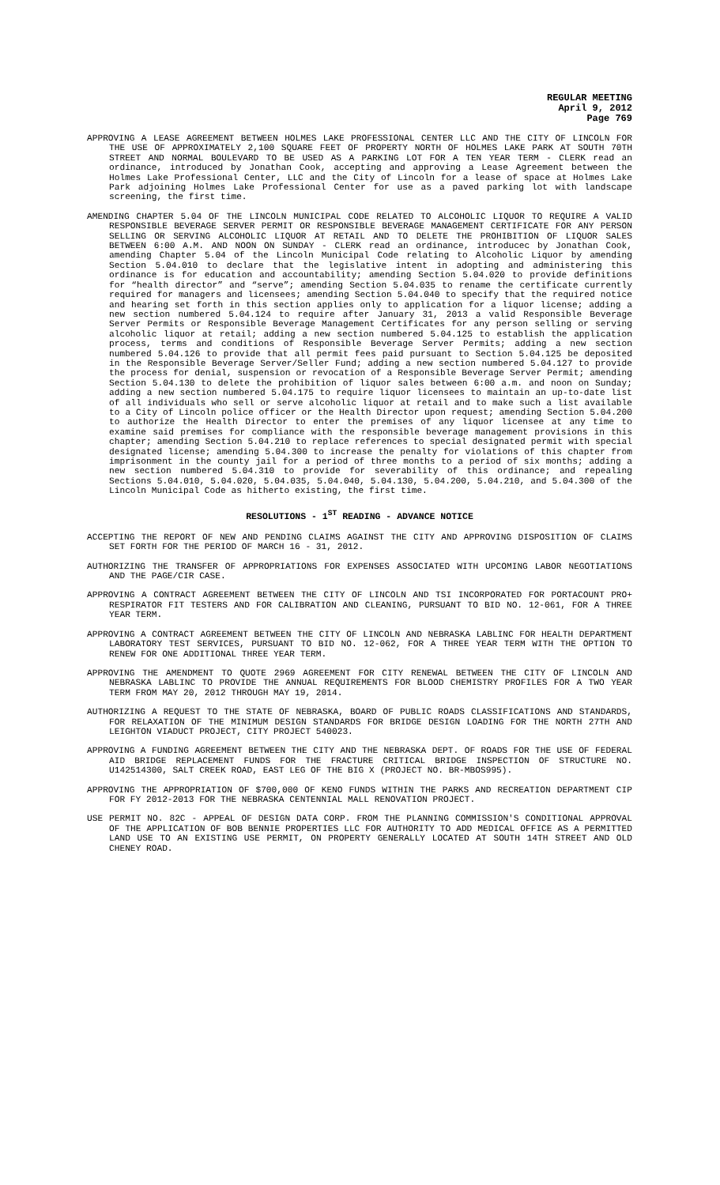REGULAR MEETING
April 9, 2012
Page 769
APPROVING A LEASE AGREEMENT BETWEEN HOLMES LAKE PROFESSIONAL CENTER LLC AND THE CITY OF LINCOLN FOR THE USE OF APPROXIMATELY 2,100 SQUARE FEET OF PROPERTY NORTH OF HOLMES LAKE PARK AT SOUTH 70TH STREET AND NORMAL BOULEVARD TO BE USED AS A PARKING LOT FOR A TEN YEAR TERM - CLERK read an ordinance, introduced by Jonathan Cook, accepting and approving a Lease Agreement between the Holmes Lake Professional Center, LLC and the City of Lincoln for a lease of space at Holmes Lake Park adjoining Holmes Lake Professional Center for use as a paved parking lot with landscape screening, the first time.
AMENDING CHAPTER 5.04 OF THE LINCOLN MUNICIPAL CODE RELATED TO ALCOHOLIC LIQUOR TO REQUIRE A VALID RESPONSIBLE BEVERAGE SERVER PERMIT OR RESPONSIBLE BEVERAGE MANAGEMENT CERTIFICATE FOR ANY PERSON SELLING OR SERVING ALCOHOLIC LIQUOR AT RETAIL AND TO DELETE THE PROHIBITION OF LIQUOR SALES BETWEEN 6:00 A.M. AND NOON ON SUNDAY - CLERK read an ordinance, introducec by Jonathan Cook, amending Chapter 5.04 of the Lincoln Municipal Code relating to Alcoholic Liquor by amending Section 5.04.010 to declare that the legislative intent in adopting and administering this ordinance is for education and accountability; amending Section 5.04.020 to provide definitions for “health director” and “serve”; amending Section 5.04.035 to rename the certificate currently required for managers and licensees; amending Section 5.04.040 to specify that the required notice and hearing set forth in this section applies only to application for a liquor license; adding a new section numbered 5.04.124 to require after January 31, 2013 a valid Responsible Beverage Server Permits or Responsible Beverage Management Certificates for any person selling or serving alcoholic liquor at retail; adding a new section numbered 5.04.125 to establish the application process, terms and conditions of Responsible Beverage Server Permits; adding a new section numbered 5.04.126 to provide that all permit fees paid pursuant to Section 5.04.125 be deposited in the Responsible Beverage Server/Seller Fund; adding a new section numbered 5.04.127 to provide the process for denial, suspension or revocation of a Responsible Beverage Server Permit; amending Section 5.04.130 to delete the prohibition of liquor sales between 6:00 a.m. and noon on Sunday; adding a new section numbered 5.04.175 to require liquor licensees to maintain an up-to-date list of all individuals who sell or serve alcoholic liquor at retail and to make such a list available to a City of Lincoln police officer or the Health Director upon request; amending Section 5.04.200 to authorize the Health Director to enter the premises of any liquor licensee at any time to examine said premises for compliance with the responsible beverage management provisions in this chapter; amending Section 5.04.210 to replace references to special designated permit with special designated license; amending 5.04.300 to increase the penalty for violations of this chapter from imprisonment in the county jail for a period of three months to a period of six months; adding a new section numbered 5.04.310 to provide for severability of this ordinance; and repealing Sections 5.04.010, 5.04.020, 5.04.035, 5.04.040, 5.04.130, 5.04.200, 5.04.210, and 5.04.300 of the Lincoln Municipal Code as hitherto existing, the first time.
RESOLUTIONS - 1<sup>ST</sup> READING - ADVANCE NOTICE
ACCEPTING THE REPORT OF NEW AND PENDING CLAIMS AGAINST THE CITY AND APPROVING DISPOSITION OF CLAIMS SET FORTH FOR THE PERIOD OF MARCH 16 - 31, 2012.
AUTHORIZING THE TRANSFER OF APPROPRIATIONS FOR EXPENSES ASSOCIATED WITH UPCOMING LABOR NEGOTIATIONS AND THE PAGE/CIR CASE.
APPROVING A CONTRACT AGREEMENT BETWEEN THE CITY OF LINCOLN AND TSI INCORPORATED FOR PORTACOUNT PRO+ RESPIRATOR FIT TESTERS AND FOR CALIBRATION AND CLEANING, PURSUANT TO BID NO. 12-061, FOR A THREE YEAR TERM.
APPROVING A CONTRACT AGREEMENT BETWEEN THE CITY OF LINCOLN AND NEBRASKA LABLINC FOR HEALTH DEPARTMENT LABORATORY TEST SERVICES, PURSUANT TO BID NO. 12-062, FOR A THREE YEAR TERM WITH THE OPTION TO RENEW FOR ONE ADDITIONAL THREE YEAR TERM.
APPROVING THE AMENDMENT TO QUOTE 2969 AGREEMENT FOR CITY RENEWAL BETWEEN THE CITY OF LINCOLN AND NEBRASKA LABLINC TO PROVIDE THE ANNUAL REQUIREMENTS FOR BLOOD CHEMISTRY PROFILES FOR A TWO YEAR TERM FROM MAY 20, 2012 THROUGH MAY 19, 2014.
AUTHORIZING A REQUEST TO THE STATE OF NEBRASKA, BOARD OF PUBLIC ROADS CLASSIFICATIONS AND STANDARDS, FOR RELAXATION OF THE MINIMUM DESIGN STANDARDS FOR BRIDGE DESIGN LOADING FOR THE NORTH 27TH AND LEIGHTON VIADUCT PROJECT, CITY PROJECT 540023.
APPROVING A FUNDING AGREEMENT BETWEEN THE CITY AND THE NEBRASKA DEPT. OF ROADS FOR THE USE OF FEDERAL AID BRIDGE REPLACEMENT FUNDS FOR THE FRACTURE CRITICAL BRIDGE INSPECTION OF STRUCTURE NO. U142514300, SALT CREEK ROAD, EAST LEG OF THE BIG X (PROJECT NO. BR-MBOS995).
APPROVING THE APPROPRIATION OF $700,000 OF KENO FUNDS WITHIN THE PARKS AND RECREATION DEPARTMENT CIP FOR FY 2012-2013 FOR THE NEBRASKA CENTENNIAL MALL RENOVATION PROJECT.
USE PERMIT NO. 82C - APPEAL OF DESIGN DATA CORP. FROM THE PLANNING COMMISSION'S CONDITIONAL APPROVAL OF THE APPLICATION OF BOB BENNIE PROPERTIES LLC FOR AUTHORITY TO ADD MEDICAL OFFICE AS A PERMITTED LAND USE TO AN EXISTING USE PERMIT, ON PROPERTY GENERALLY LOCATED AT SOUTH 14TH STREET AND OLD CHENEY ROAD.